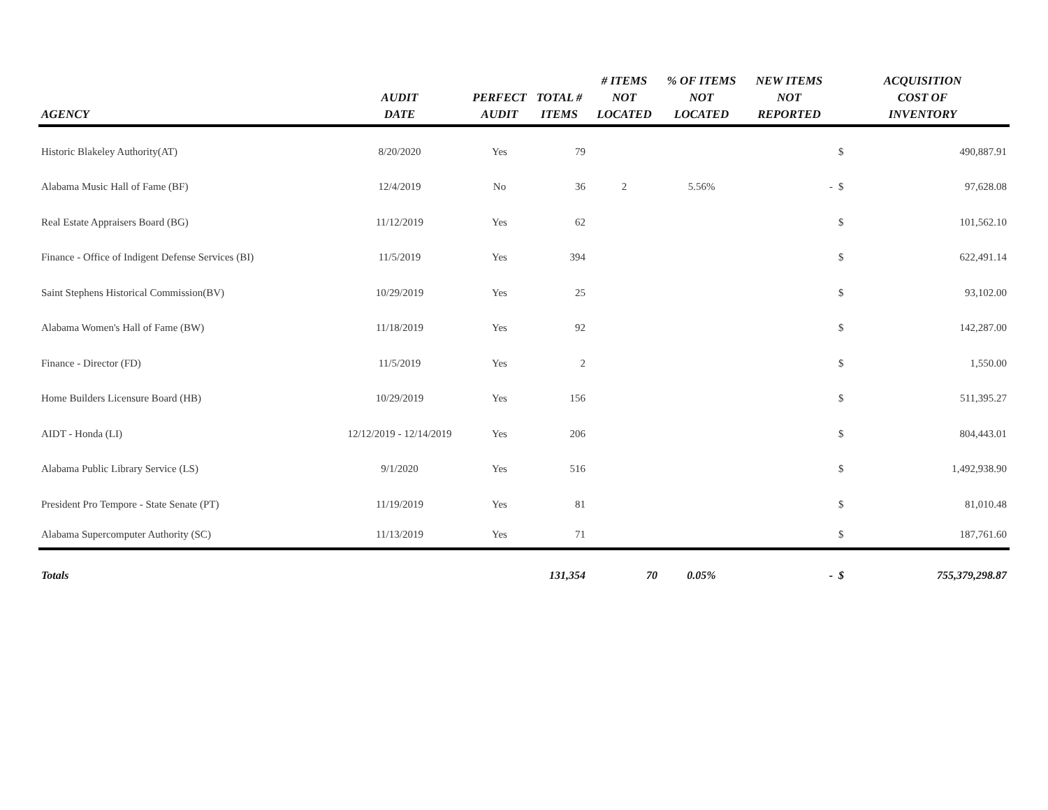| AGENCY | AUDIT DATE | PERFECT AUDIT | TOTAL # ITEMS | # ITEMS NOT LOCATED | % OF ITEMS NOT LOCATED | NEW ITEMS NOT REPORTED | ACQUISITION COST OF INVENTORY | |
| --- | --- | --- | --- | --- | --- | --- | --- | --- |
| Historic Blakeley Authority(AT) | 8/20/2020 | Yes | 79 | | | | $ | 490,887.91 |
| Alabama Music Hall of Fame (BF) | 12/4/2019 | No | 36 | 2 | 5.56% | - | $ | 97,628.08 |
| Real Estate Appraisers Board (BG) | 11/12/2019 | Yes | 62 | | | | $ | 101,562.10 |
| Finance - Office of Indigent Defense Services (BI) | 11/5/2019 | Yes | 394 | | | | $ | 622,491.14 |
| Saint Stephens Historical Commission(BV) | 10/29/2019 | Yes | 25 | | | | $ | 93,102.00 |
| Alabama Women's Hall of Fame (BW) | 11/18/2019 | Yes | 92 | | | | $ | 142,287.00 |
| Finance - Director (FD) | 11/5/2019 | Yes | 2 | | | | $ | 1,550.00 |
| Home Builders Licensure Board (HB) | 10/29/2019 | Yes | 156 | | | | $ | 511,395.27 |
| AIDT - Honda (LI) | 12/12/2019 - 12/14/2019 | Yes | 206 | | | | $ | 804,443.01 |
| Alabama Public Library Service (LS) | 9/1/2020 | Yes | 516 | | | | $ | 1,492,938.90 |
| President Pro Tempore - State Senate (PT) | 11/19/2019 | Yes | 81 | | | | $ | 81,010.48 |
| Alabama Supercomputer Authority (SC) | 11/13/2019 | Yes | 71 | | | | $ | 187,761.60 |
| Totals | | | 131,354 | 70 | 0.05% | - | $ | 755,379,298.87 |